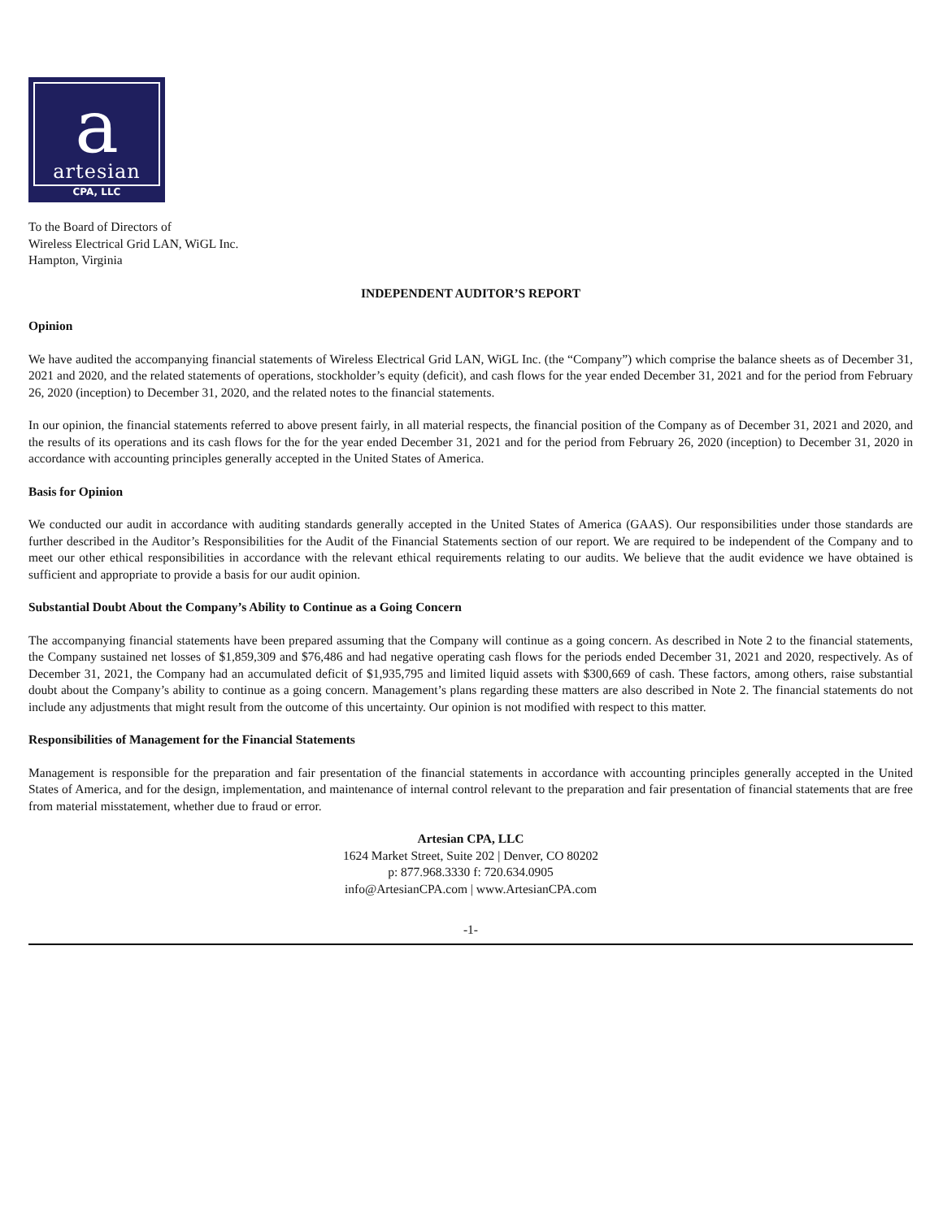a
artesian
CPA, LLC
To the Board of Directors of
Wireless Electrical Grid LAN, WiGL Inc.
Hampton, Virginia
INDEPENDENT AUDITOR’S REPORT
Opinion
We have audited the accompanying financial statements of Wireless Electrical Grid LAN, WiGL Inc. (the “Company”) which comprise the balance sheets as of December 31, 2021 and 2020, and the related statements of operations, stockholder’s equity (deficit), and cash flows for the year ended December 31, 2021 and for the period from February 26, 2020 (inception) to December 31, 2020, and the related notes to the financial statements.
In our opinion, the financial statements referred to above present fairly, in all material respects, the financial position of the Company as of December 31, 2021 and 2020, and the results of its operations and its cash flows for the for the year ended December 31, 2021 and for the period from February 26, 2020 (inception) to December 31, 2020 in accordance with accounting principles generally accepted in the United States of America.
Basis for Opinion
We conducted our audit in accordance with auditing standards generally accepted in the United States of America (GAAS). Our responsibilities under those standards are further described in the Auditor’s Responsibilities for the Audit of the Financial Statements section of our report. We are required to be independent of the Company and to meet our other ethical responsibilities in accordance with the relevant ethical requirements relating to our audits. We believe that the audit evidence we have obtained is sufficient and appropriate to provide a basis for our audit opinion.
Substantial Doubt About the Company’s Ability to Continue as a Going Concern
The accompanying financial statements have been prepared assuming that the Company will continue as a going concern. As described in Note 2 to the financial statements, the Company sustained net losses of $1,859,309 and $76,486 and had negative operating cash flows for the periods ended December 31, 2021 and 2020, respectively. As of December 31, 2021, the Company had an accumulated deficit of $1,935,795 and limited liquid assets with $300,669 of cash. These factors, among others, raise substantial doubt about the Company’s ability to continue as a going concern. Management’s plans regarding these matters are also described in Note 2. The financial statements do not include any adjustments that might result from the outcome of this uncertainty. Our opinion is not modified with respect to this matter.
Responsibilities of Management for the Financial Statements
Management is responsible for the preparation and fair presentation of the financial statements in accordance with accounting principles generally accepted in the United States of America, and for the design, implementation, and maintenance of internal control relevant to the preparation and fair presentation of financial statements that are free from material misstatement, whether due to fraud or error.
Artesian CPA, LLC
1624 Market Street, Suite 202 | Denver, CO 80202
p: 877.968.3330 f: 720.634.0905
info@ArtesianCPA.com | www.ArtesianCPA.com
-1-